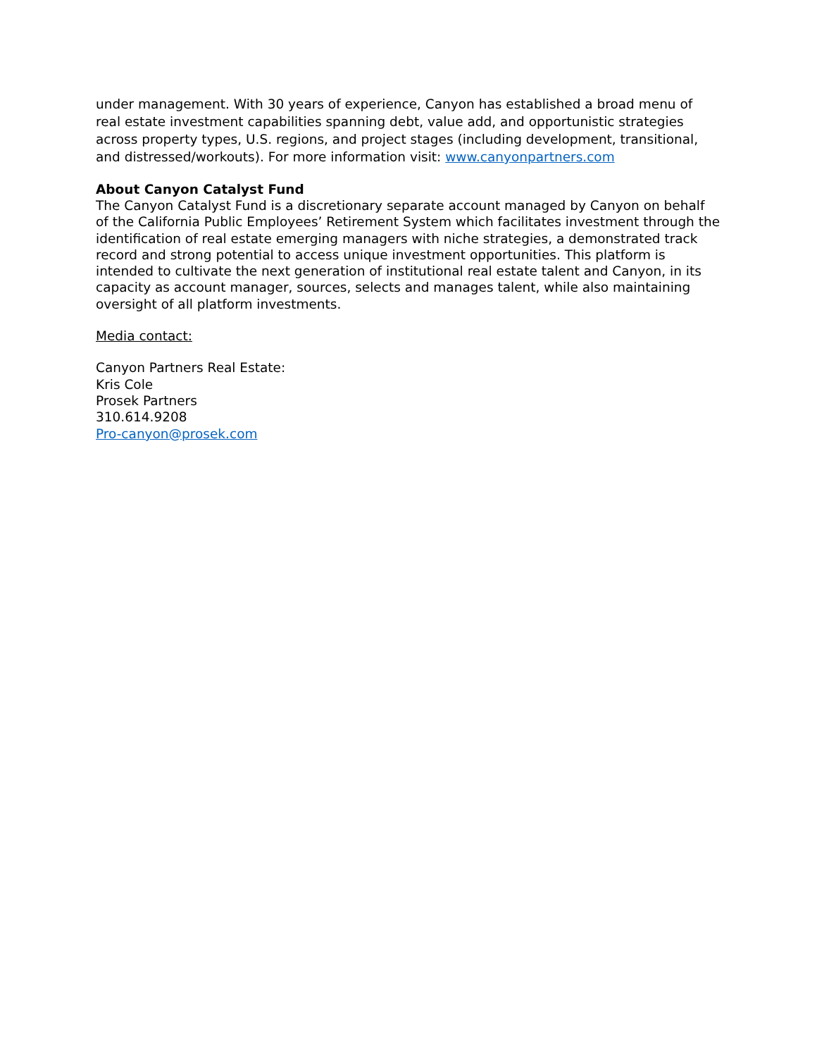under management. With 30 years of experience, Canyon has established a broad menu of real estate investment capabilities spanning debt, value add, and opportunistic strategies across property types, U.S. regions, and project stages (including development, transitional, and distressed/workouts). For more information visit: www.canyonpartners.com
About Canyon Catalyst Fund
The Canyon Catalyst Fund is a discretionary separate account managed by Canyon on behalf of the California Public Employees’ Retirement System which facilitates investment through the identification of real estate emerging managers with niche strategies, a demonstrated track record and strong potential to access unique investment opportunities. This platform is intended to cultivate the next generation of institutional real estate talent and Canyon, in its capacity as account manager, sources, selects and manages talent, while also maintaining oversight of all platform investments.
Media contact:
Canyon Partners Real Estate:
Kris Cole
Prosek Partners
310.614.9208
Pro-canyon@prosek.com